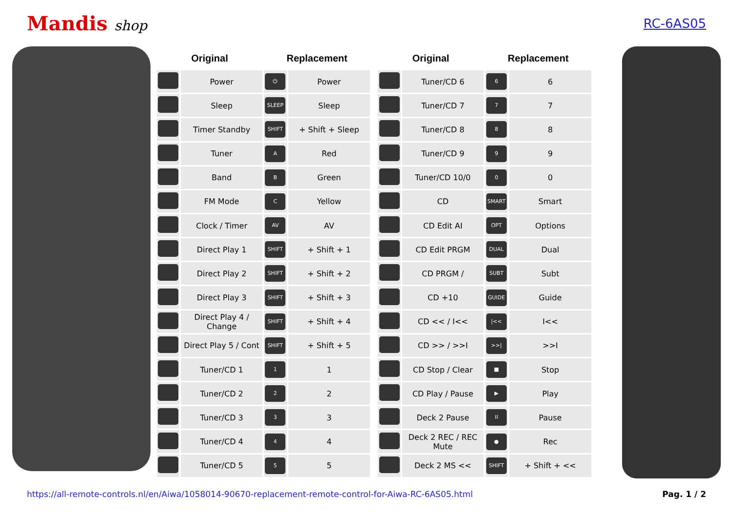Mandis shop RC-6AS05
| Original | | Replacement | |
| --- | --- | --- | --- |
| | Power | ⏻ | Power |
| | Sleep | SLEEP | Sleep |
| | Timer Standby | SHIFT | + Shift + Sleep |
| | Tuner | A | Red |
| | Band | B | Green |
| | FM Mode | C | Yellow |
| | Clock / Timer | AV | AV |
| | Direct Play 1 | SHIFT | + Shift + 1 |
| | Direct Play 2 | SHIFT | + Shift + 2 |
| | Direct Play 3 | SHIFT | + Shift + 3 |
| | Direct Play 4 / Change | SHIFT | + Shift + 4 |
| | Direct Play 5 / Cont | SHIFT | + Shift + 5 |
| | Tuner/CD 1 | 1 | 1 |
| | Tuner/CD 2 | 2 | 2 |
| | Tuner/CD 3 | 3 | 3 |
| | Tuner/CD 4 | 4 | 4 |
| | Tuner/CD 5 | 5 | 5 |
| Original | | Replacement | |
| --- | --- | --- | --- |
| | Tuner/CD 6 | 6 | 6 |
| | Tuner/CD 7 | 7 | 7 |
| | Tuner/CD 8 | 8 | 8 |
| | Tuner/CD 9 | 9 | 9 |
| | Tuner/CD 10/0 | 0 | 0 |
| | CD | SMART | Smart |
| | CD Edit AI | OPT | Options |
| | CD Edit PRGM | DUAL | Dual |
| | CD PRGM / | SUBT | Subt |
| | CD +10 | GUIDE | Guide |
| | CD << / I<< | /<< | I<< |
| | CD >> / >>I | >>/ | >>I |
| | CD Stop / Clear | ■ | Stop |
| | CD Play / Pause | ▶ | Play |
| | Deck 2 Pause | II | Pause |
| | Deck 2 REC / REC Mute | ● | Rec |
| | Deck 2 MS << | SHIFT | + Shift + << |
https://all-remote-controls.nl/en/Aiwa/1058014-90670-replacement-remote-control-for-Aiwa-RC-6AS05.html Pag. 1 / 2